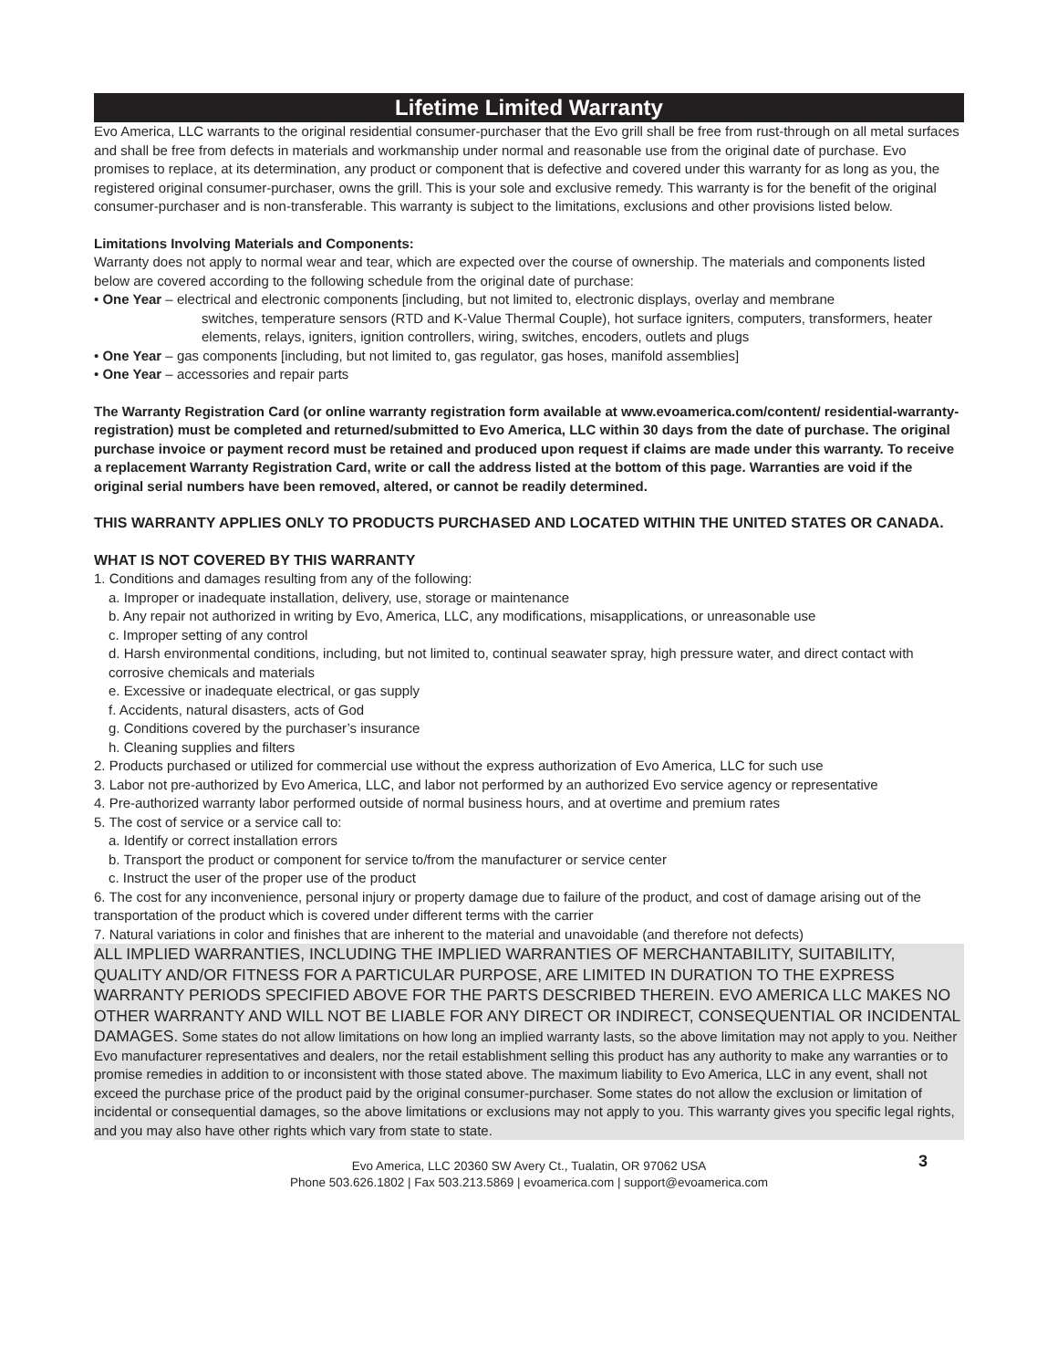Lifetime Limited Warranty
Evo America, LLC warrants to the original residential consumer-purchaser that the Evo grill shall be free from rust-through on all metal surfaces and shall be free from defects in materials and workmanship under normal and reasonable use from the original date of purchase. Evo promises to replace, at its determination, any product or component that is defective and covered under this warranty for as long as you, the registered original consumer-purchaser, owns the grill. This is your sole and exclusive remedy. This warranty is for the benefit of the original consumer-purchaser and is non-transferable. This warranty is subject to the limitations, exclusions and other provisions listed below.
Limitations Involving Materials and Components:
Warranty does not apply to normal wear and tear, which are expected over the course of ownership. The materials and components listed below are covered according to the following schedule from the original date of purchase:
• One Year – electrical and electronic components [including, but not limited to, electronic displays, overlay and membrane
switches, temperature sensors (RTD and K-Value Thermal Couple), hot surface igniters, computers, transformers, heater elements, relays, igniters, ignition controllers, wiring, switches, encoders, outlets and plugs
• One Year – gas components [including, but not limited to, gas regulator, gas hoses, manifold assemblies]
• One Year – accessories and repair parts
The Warranty Registration Card (or online warranty registration form available at www.evoamerica.com/content/ residential-warranty-registration) must be completed and returned/submitted to Evo America, LLC within 30 days from the date of purchase. The original purchase invoice or payment record must be retained and produced upon request if claims are made under this warranty. To receive a replacement Warranty Registration Card, write or call the address listed at the bottom of this page. Warranties are void if the original serial numbers have been removed, altered, or cannot be readily determined.
THIS WARRANTY APPLIES ONLY TO PRODUCTS PURCHASED AND LOCATED WITHIN THE UNITED STATES OR CANADA.
WHAT IS NOT COVERED BY THIS WARRANTY
1. Conditions and damages resulting from any of the following:
a. Improper or inadequate installation, delivery, use, storage or maintenance
b. Any repair not authorized in writing by Evo, America, LLC, any modifications, misapplications, or unreasonable use
c. Improper setting of any control
d. Harsh environmental conditions, including, but not limited to, continual seawater spray, high pressure water, and direct contact with corrosive chemicals and materials
e. Excessive or inadequate electrical, or gas supply
f. Accidents, natural disasters, acts of God
g. Conditions covered by the purchaser’s insurance
h. Cleaning supplies and filters
2. Products purchased or utilized for commercial use without the express authorization of Evo America, LLC for such use
3. Labor not pre-authorized by Evo America, LLC, and labor not performed by an authorized Evo service agency or representative
4. Pre-authorized warranty labor performed outside of normal business hours, and at overtime and premium rates
5. The cost of service or a service call to:
a. Identify or correct installation errors
b. Transport the product or component for service to/from the manufacturer or service center
c. Instruct the user of the proper use of the product
6. The cost for any inconvenience, personal injury or property damage due to failure of the product, and cost of damage arising out of the transportation of the product which is covered under different terms with the carrier
7. Natural variations in color and finishes that are inherent to the material and unavoidable (and therefore not defects)
ALL IMPLIED WARRANTIES, INCLUDING THE IMPLIED WARRANTIES OF MERCHANTABILITY, SUITABILITY, QUALITY AND/OR FITNESS FOR A PARTICULAR PURPOSE, ARE LIMITED IN DURATION TO THE EXPRESS WARRANTY PERIODS SPECIFIED ABOVE FOR THE PARTS DESCRIBED THEREIN. EVO AMERICA LLC MAKES NO OTHER WARRANTY AND WILL NOT BE LIABLE FOR ANY DIRECT OR INDIRECT, CONSEQUENTIAL OR INCIDENTAL DAMAGES. Some states do not allow limitations on how long an implied warranty lasts, so the above limitation may not apply to you. Neither Evo manufacturer representatives and dealers, nor the retail establishment selling this product has any authority to make any warranties or to promise remedies in addition to or inconsistent with those stated above. The maximum liability to Evo America, LLC in any event, shall not exceed the purchase price of the product paid by the original consumer-purchaser. Some states do not allow the exclusion or limitation of incidental or consequential damages, so the above limitations or exclusions may not apply to you. This warranty gives you specific legal rights, and you may also have other rights which vary from state to state.
3
Evo America, LLC 20360 SW Avery Ct., Tualatin, OR 97062 USA
Phone 503.626.1802 | Fax 503.213.5869 | evoamerica.com | support@evoamerica.com